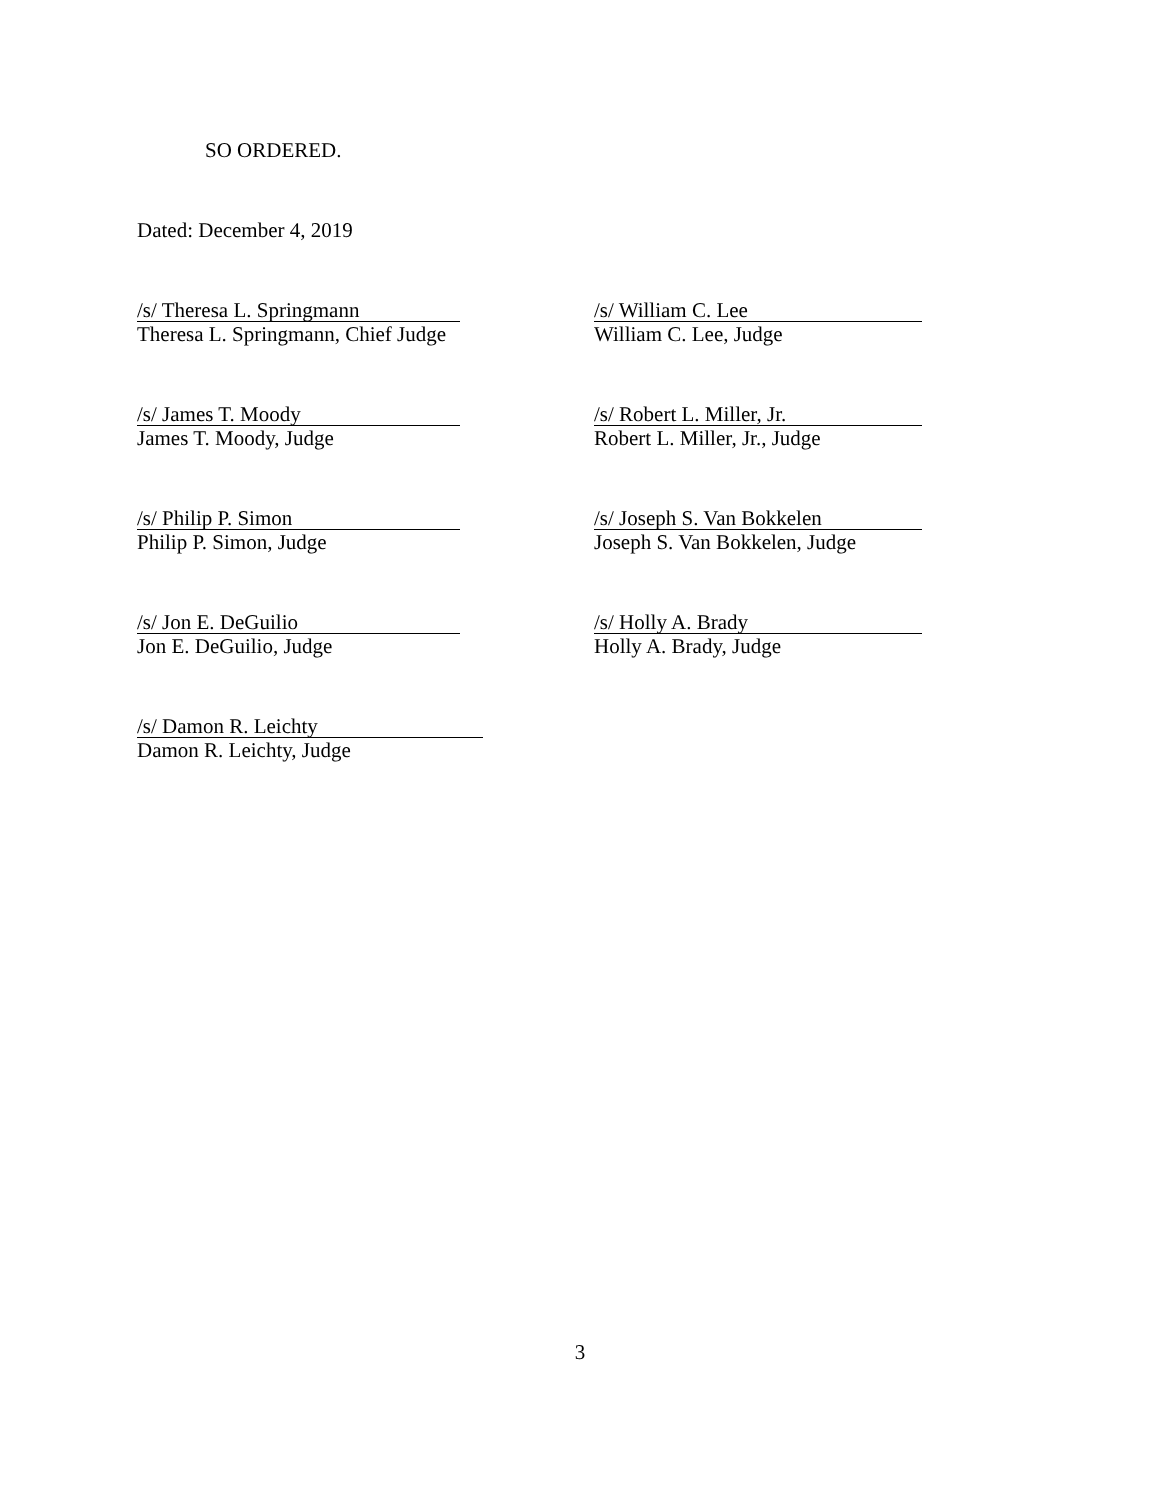SO ORDERED.
Dated: December 4, 2019
/s/ Theresa L. Springmann
Theresa L. Springmann, Chief Judge
/s/ William C. Lee
William C. Lee, Judge
/s/ James T. Moody
James T. Moody, Judge
/s/ Robert L. Miller, Jr.
Robert L. Miller, Jr., Judge
/s/ Philip P. Simon
Philip P. Simon, Judge
/s/ Joseph S. Van Bokkelen
Joseph S. Van Bokkelen, Judge
/s/ Jon E. DeGuilio
Jon E. DeGuilio, Judge
/s/ Holly A. Brady
Holly A. Brady, Judge
/s/ Damon R. Leichty
Damon R. Leichty, Judge
3